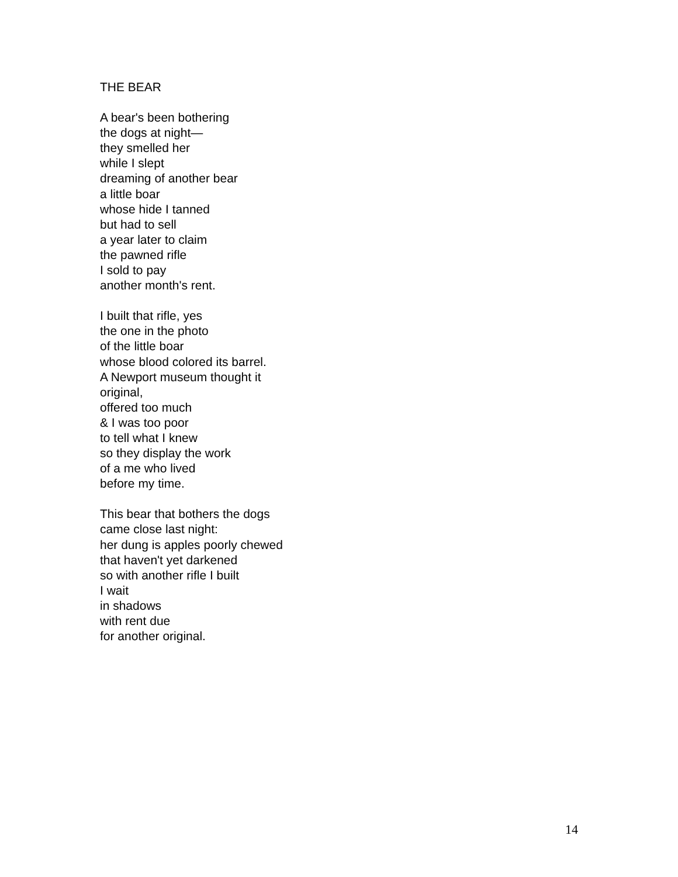THE BEAR
A bear's been bothering
the dogs at night—
they smelled her
while I slept
dreaming of another bear
a little boar
whose hide I tanned
but had to sell
a year later to claim
the pawned rifle
I sold to pay
another month's rent.
I built that rifle, yes
the one in the photo
of the little boar
whose blood colored its barrel.
A Newport museum thought it
original,
offered too much
& I was too poor
to tell what I knew
so they display the work
of a me who lived
before my time.
This bear that bothers the dogs
came close last night:
her dung is apples poorly chewed
that haven't yet darkened
so with another rifle I built
I wait
in shadows
with rent due
for another original.
14